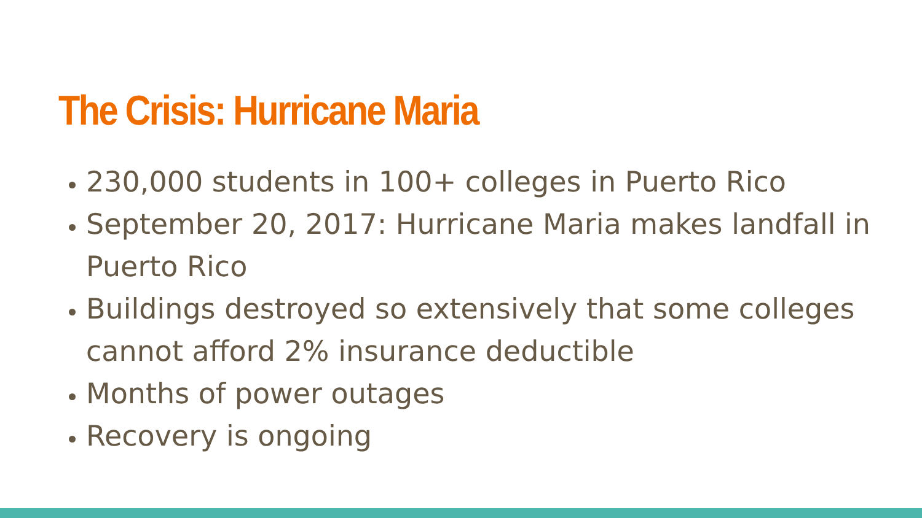The Crisis: Hurricane Maria
230,000 students in 100+ colleges in Puerto Rico
September 20, 2017: Hurricane Maria makes landfall in Puerto Rico
Buildings destroyed so extensively that some colleges cannot afford 2% insurance deductible
Months of power outages
Recovery is ongoing